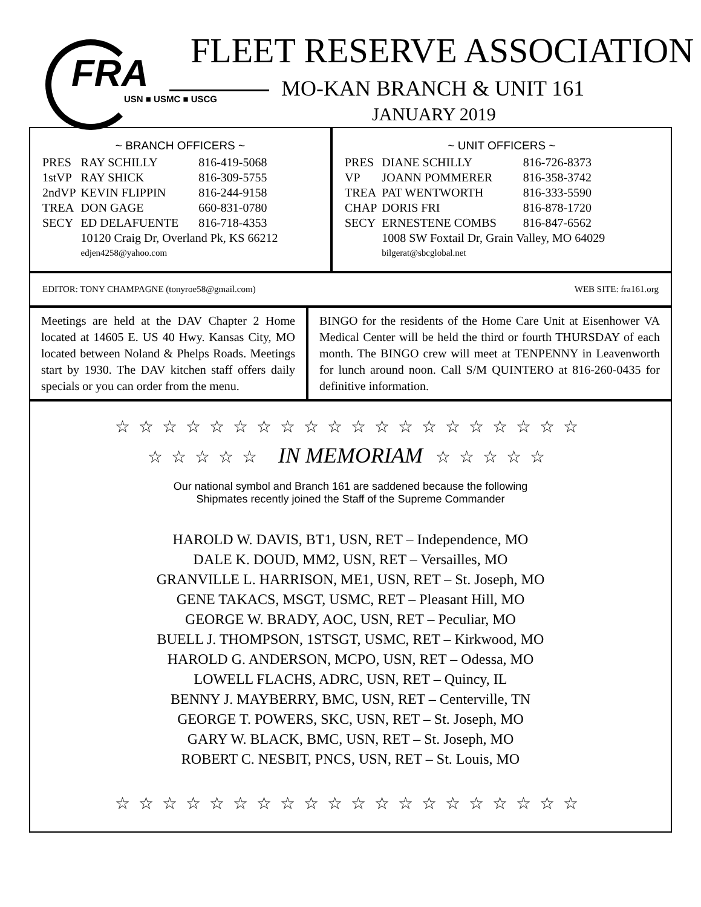FRA
USN ■ USMC ■ USCG
FLEET RESERVE ASSOCIATION
MO-KAN BRANCH & UNIT 161
JANUARY 2019
~ BRANCH OFFICERS ~
| PRES | RAY SCHILLY | 816-419-5068 |
| 1stVP | RAY SHICK | 816-309-5755 |
| 2ndVP | KEVIN FLIPPIN | 816-244-9158 |
| TREA | DON GAGE | 660-831-0780 |
| SECY | ED DELAFUENTE | 816-718-4353 |
| | 10120 Craig Dr, Overland Pk, KS 66212 edjen4258@yahoo.com | |
~ UNIT OFFICERS ~
| PRES | DIANE SCHILLY | 816-726-8373 |
| VP | JOANN POMMERER | 816-358-3742 |
| TREA | PAT WENTWORTH | 816-333-5590 |
| CHAP | DORIS FRI | 816-878-1720 |
| SECY | ERNESTENE COMBS | 816-847-6562 |
| | 1008 SW Foxtail Dr, Grain Valley, MO 64029 bilgerat@sbcglobal.net | |
EDITOR: TONY CHAMPAGNE (tonyroe58@gmail.com) WEB SITE: fra161.org
Meetings are held at the DAV Chapter 2 Home located at 14605 E. US 40 Hwy. Kansas City, MO located between Noland & Phelps Roads. Meetings start by 1930. The DAV kitchen staff offers daily specials or you can order from the menu.
BINGO for the residents of the Home Care Unit at Eisenhower VA Medical Center will be held the third or fourth THURSDAY of each month. The BINGO crew will meet at TENPENNY in Leavenworth for lunch around noon. Call S/M QUINTERO at 816-260-0435 for definitive information.
☆☆☆☆☆☆☆☆☆☆☆☆☆☆☆☆☆☆☆☆
☆☆☆☆☆ IN MEMORIAM ☆☆☆☆☆
Our national symbol and Branch 161 are saddened because the following
Shipmates recently joined the Staff of the Supreme Commander
HAROLD W. DAVIS, BT1, USN, RET – Independence, MO
DALE K. DOUD, MM2, USN, RET – Versailles, MO
GRANVILLE L. HARRISON, ME1, USN, RET – St. Joseph, MO
GENE TAKACS, MSGT, USMC, RET – Pleasant Hill, MO
GEORGE W. BRADY, AOC, USN, RET – Peculiar, MO
BUELL J. THOMPSON, 1STSGT, USMC, RET – Kirkwood, MO
HAROLD G. ANDERSON, MCPO, USN, RET – Odessa, MO
LOWELL FLACHS, ADRC, USN, RET – Quincy, IL
BENNY J. MAYBERRY, BMC, USN, RET – Centerville, TN
GEORGE T. POWERS, SKC, USN, RET – St. Joseph, MO
GARY W. BLACK, BMC, USN, RET – St. Joseph, MO
ROBERT C. NESBIT, PNCS, USN, RET – St. Louis, MO
☆☆☆☆☆☆☆☆☆☆☆☆☆☆☆☆☆☆☆☆